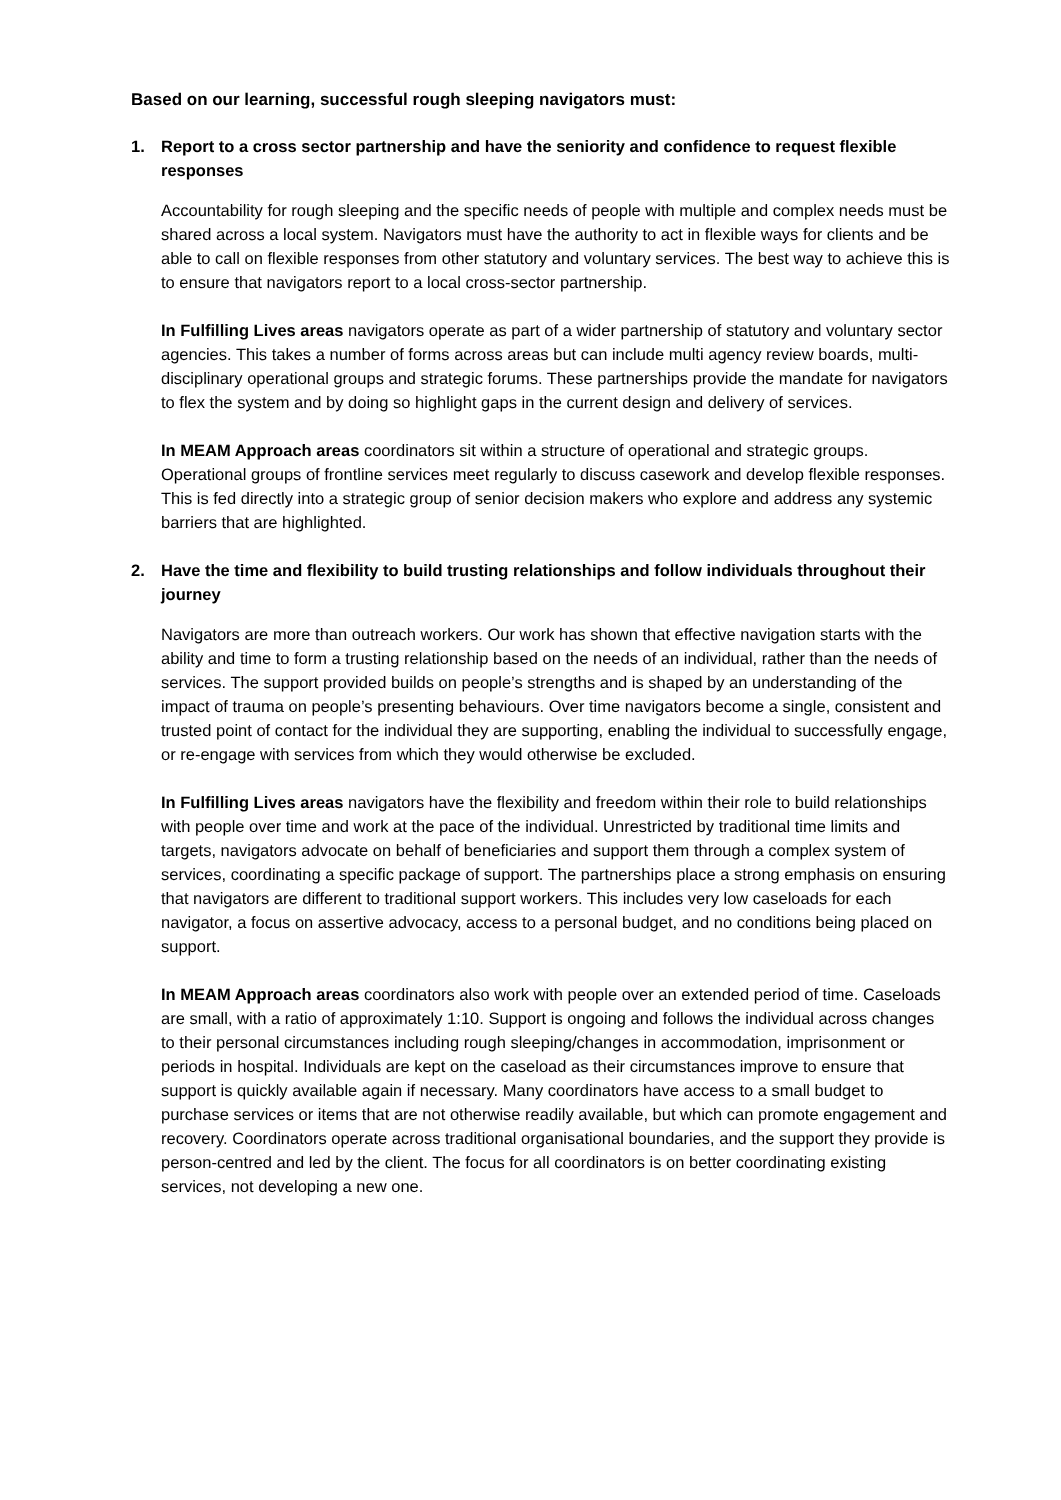Based on our learning, successful rough sleeping navigators must:
1. Report to a cross sector partnership and have the seniority and confidence to request flexible responses
Accountability for rough sleeping and the specific needs of people with multiple and complex needs must be shared across a local system. Navigators must have the authority to act in flexible ways for clients and be able to call on flexible responses from other statutory and voluntary services. The best way to achieve this is to ensure that navigators report to a local cross-sector partnership.
In Fulfilling Lives areas navigators operate as part of a wider partnership of statutory and voluntary sector agencies. This takes a number of forms across areas but can include multi agency review boards, multi-disciplinary operational groups and strategic forums. These partnerships provide the mandate for navigators to flex the system and by doing so highlight gaps in the current design and delivery of services.
In MEAM Approach areas coordinators sit within a structure of operational and strategic groups. Operational groups of frontline services meet regularly to discuss casework and develop flexible responses. This is fed directly into a strategic group of senior decision makers who explore and address any systemic barriers that are highlighted.
2. Have the time and flexibility to build trusting relationships and follow individuals throughout their journey
Navigators are more than outreach workers. Our work has shown that effective navigation starts with the ability and time to form a trusting relationship based on the needs of an individual, rather than the needs of services. The support provided builds on people’s strengths and is shaped by an understanding of the impact of trauma on people’s presenting behaviours. Over time navigators become a single, consistent and trusted point of contact for the individual they are supporting, enabling the individual to successfully engage, or re-engage with services from which they would otherwise be excluded.
In Fulfilling Lives areas navigators have the flexibility and freedom within their role to build relationships with people over time and work at the pace of the individual. Unrestricted by traditional time limits and targets, navigators advocate on behalf of beneficiaries and support them through a complex system of services, coordinating a specific package of support. The partnerships place a strong emphasis on ensuring that navigators are different to traditional support workers. This includes very low caseloads for each navigator, a focus on assertive advocacy, access to a personal budget, and no conditions being placed on support.
In MEAM Approach areas coordinators also work with people over an extended period of time. Caseloads are small, with a ratio of approximately 1:10. Support is ongoing and follows the individual across changes to their personal circumstances including rough sleeping/changes in accommodation, imprisonment or periods in hospital. Individuals are kept on the caseload as their circumstances improve to ensure that support is quickly available again if necessary. Many coordinators have access to a small budget to purchase services or items that are not otherwise readily available, but which can promote engagement and recovery. Coordinators operate across traditional organisational boundaries, and the support they provide is person-centred and led by the client. The focus for all coordinators is on better coordinating existing services, not developing a new one.